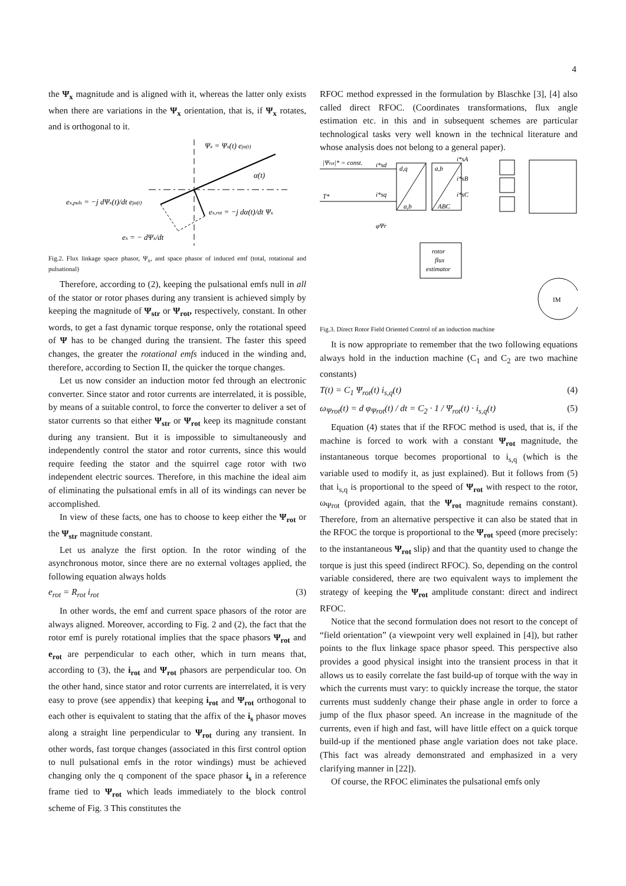4
the Ψ<sub>x</sub> magnitude and is aligned with it, whereas the latter only exists when there are variations in the Ψ<sub>x</sub> orientation, that is, if Ψ<sub>x</sub> rotates, and is orthogonal to it.
Ψx = Ψx(t) ejα(t)
α(t)
ex,puls = −j dΨx(t)/dt ejα(t)
ex,rot = −j dα(t)/dt Ψx
ex = − dΨx/dt
Fig.2. Flux linkage space phasor, Ψ<sub>x</sub>, and space phasor of induced emf (total, rotational and pulsational)
Therefore, according to (2), keeping the pulsational emfs null in all of the stator or rotor phases during any transient is achieved simply by keeping the magnitude of Ψ<sub>str</sub> or Ψ<sub>rot</sub>, respectively, constant. In other words, to get a fast dynamic torque response, only the rotational speed of Ψ has to be changed during the transient. The faster this speed changes, the greater the rotational emfs induced in the winding and, therefore, according to Section II, the quicker the torque changes.
Let us now consider an induction motor fed through an electronic converter. Since stator and rotor currents are interrelated, it is possible, by means of a suitable control, to force the converter to deliver a set of stator currents so that either Ψ<sub>str</sub> or Ψ<sub>rot</sub> keep its magnitude constant during any transient. But it is impossible to simultaneously and independently control the stator and rotor currents, since this would require feeding the stator and the squirrel cage rotor with two independent electric sources. Therefore, in this machine the ideal aim of eliminating the pulsational emfs in all of its windings can never be accomplished.
In view of these facts, one has to choose to keep either the Ψ<sub>rot</sub> or the Ψ<sub>str</sub> magnitude constant.
Let us analyze the first option. In the rotor winding of the asynchronous motor, since there are no external voltages applied, the following equation always holds
e<sub>rot</sub> = R<sub>rot</sub> i<sub>rot</sub> (3)
In other words, the emf and current space phasors of the rotor are always aligned. Moreover, according to Fig. 2 and (2), the fact that the rotor emf is purely rotational implies that the space phasors Ψ<sub>rot</sub> and e<sub>rot</sub> are perpendicular to each other, which in turn means that, according to (3), the i<sub>rot</sub> and Ψ<sub>rot</sub> phasors are perpendicular too. On the other hand, since stator and rotor currents are interrelated, it is very easy to prove (see appendix) that keeping i<sub>rot</sub> and Ψ<sub>rot</sub> orthogonal to each other is equivalent to stating that the affix of the i<sub>s</sub> phasor moves along a straight line perpendicular to Ψ<sub>rot</sub> during any transient. In other words, fast torque changes (associated in this first control option to null pulsational emfs in the rotor windings) must be achieved changing only the q component of the space phasor i<sub>s</sub> in a reference frame tied to Ψ<sub>rot</sub> which leads immediately to the block control scheme of Fig. 3 This constitutes the
RFOC method expressed in the formulation by Blaschke [3], [4] also called direct RFOC. (Coordinates transformations, flux angle estimation etc. in this and in subsequent schemes are particular technological tasks very well known in the technical literature and whose analysis does not belong to a general paper).
|Ψrot|* = const.
i*sd
T*
i*sq
d,q
a,b
a,b
ABC
i*sA
i*sB
i*sC
φΨr
rotor
flux
estimator
IM
Fig.3. Direct Rotor Field Oriented Control of an induction machine
It is now appropriate to remember that the two following equations always hold in the induction machine (C<sub>1</sub> and C<sub>2</sub> are two machine constants)
T(t) = C<sub>1</sub> Ψ<sub>rot</sub>(t) i<sub>s,q</sub>(t) (4)
ω<sub>Ψrot</sub>(t) = d φ<sub>Ψrot</sub>(t) / dt = C<sub>2</sub> · 1 / Ψ<sub>rot</sub>(t) · i<sub>s,q</sub>(t) (5)
Equation (4) states that if the RFOC method is used, that is, if the machine is forced to work with a constant Ψ<sub>rot</sub> magnitude, the instantaneous torque becomes proportional to i<sub>s,q</sub> (which is the variable used to modify it, as just explained). But it follows from (5) that i<sub>s,q</sub> is proportional to the speed of Ψ<sub>rot</sub> with respect to the rotor, ω<sub>Ψrot</sub> (provided again, that the Ψ<sub>rot</sub> magnitude remains constant). Therefore, from an alternative perspective it can also be stated that in the RFOC the torque is proportional to the Ψ<sub>rot</sub> speed (more precisely: to the instantaneous Ψ<sub>rot</sub> slip) and that the quantity used to change the torque is just this speed (indirect RFOC). So, depending on the control variable considered, there are two equivalent ways to implement the strategy of keeping the Ψ<sub>rot</sub> amplitude constant: direct and indirect RFOC.
Notice that the second formulation does not resort to the concept of “field orientation” (a viewpoint very well explained in [4]), but rather points to the flux linkage space phasor speed. This perspective also provides a good physical insight into the transient process in that it allows us to easily correlate the fast build-up of torque with the way in which the currents must vary: to quickly increase the torque, the stator currents must suddenly change their phase angle in order to force a jump of the flux phasor speed. An increase in the magnitude of the currents, even if high and fast, will have little effect on a quick torque build-up if the mentioned phase angle variation does not take place. (This fact was already demonstrated and emphasized in a very clarifying manner in [22]).
Of course, the RFOC eliminates the pulsational emfs only